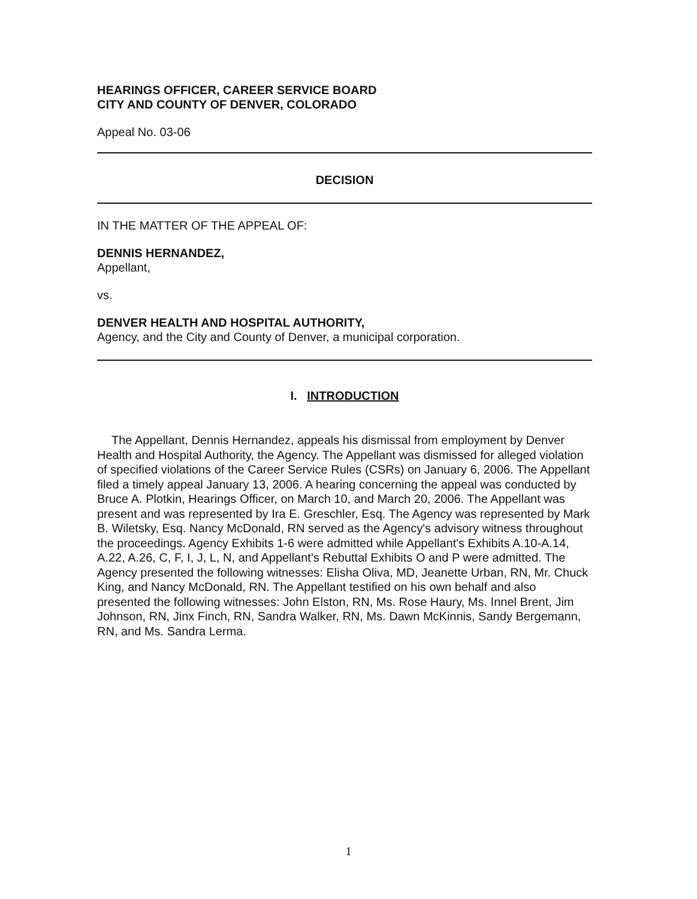HEARINGS OFFICER, CAREER SERVICE BOARD
CITY AND COUNTY OF DENVER, COLORADO
Appeal No. 03-06
DECISION
IN THE MATTER OF THE APPEAL OF:
DENNIS HERNANDEZ,
Appellant,
vs.
DENVER HEALTH AND HOSPITAL AUTHORITY,
Agency, and the City and County of Denver, a municipal corporation.
I. INTRODUCTION
The Appellant, Dennis Hernandez, appeals his dismissal from employment by Denver Health and Hospital Authority, the Agency. The Appellant was dismissed for alleged violation of specified violations of the Career Service Rules (CSRs) on January 6, 2006. The Appellant filed a timely appeal January 13, 2006. A hearing concerning the appeal was conducted by Bruce A. Plotkin, Hearings Officer, on March 10, and March 20, 2006. The Appellant was present and was represented by Ira E. Greschler, Esq. The Agency was represented by Mark B. Wiletsky, Esq. Nancy McDonald, RN served as the Agency's advisory witness throughout the proceedings. Agency Exhibits 1-6 were admitted while Appellant's Exhibits A.10-A.14, A.22, A.26, C, F, I, J, L, N, and Appellant's Rebuttal Exhibits O and P were admitted. The Agency presented the following witnesses: Elisha Oliva, MD, Jeanette Urban, RN, Mr. Chuck King, and Nancy McDonald, RN. The Appellant testified on his own behalf and also presented the following witnesses: John Elston, RN, Ms. Rose Haury, Ms. Innel Brent, Jim Johnson, RN, Jinx Finch, RN, Sandra Walker, RN, Ms. Dawn McKinnis, Sandy Bergemann, RN, and Ms. Sandra Lerma.
1